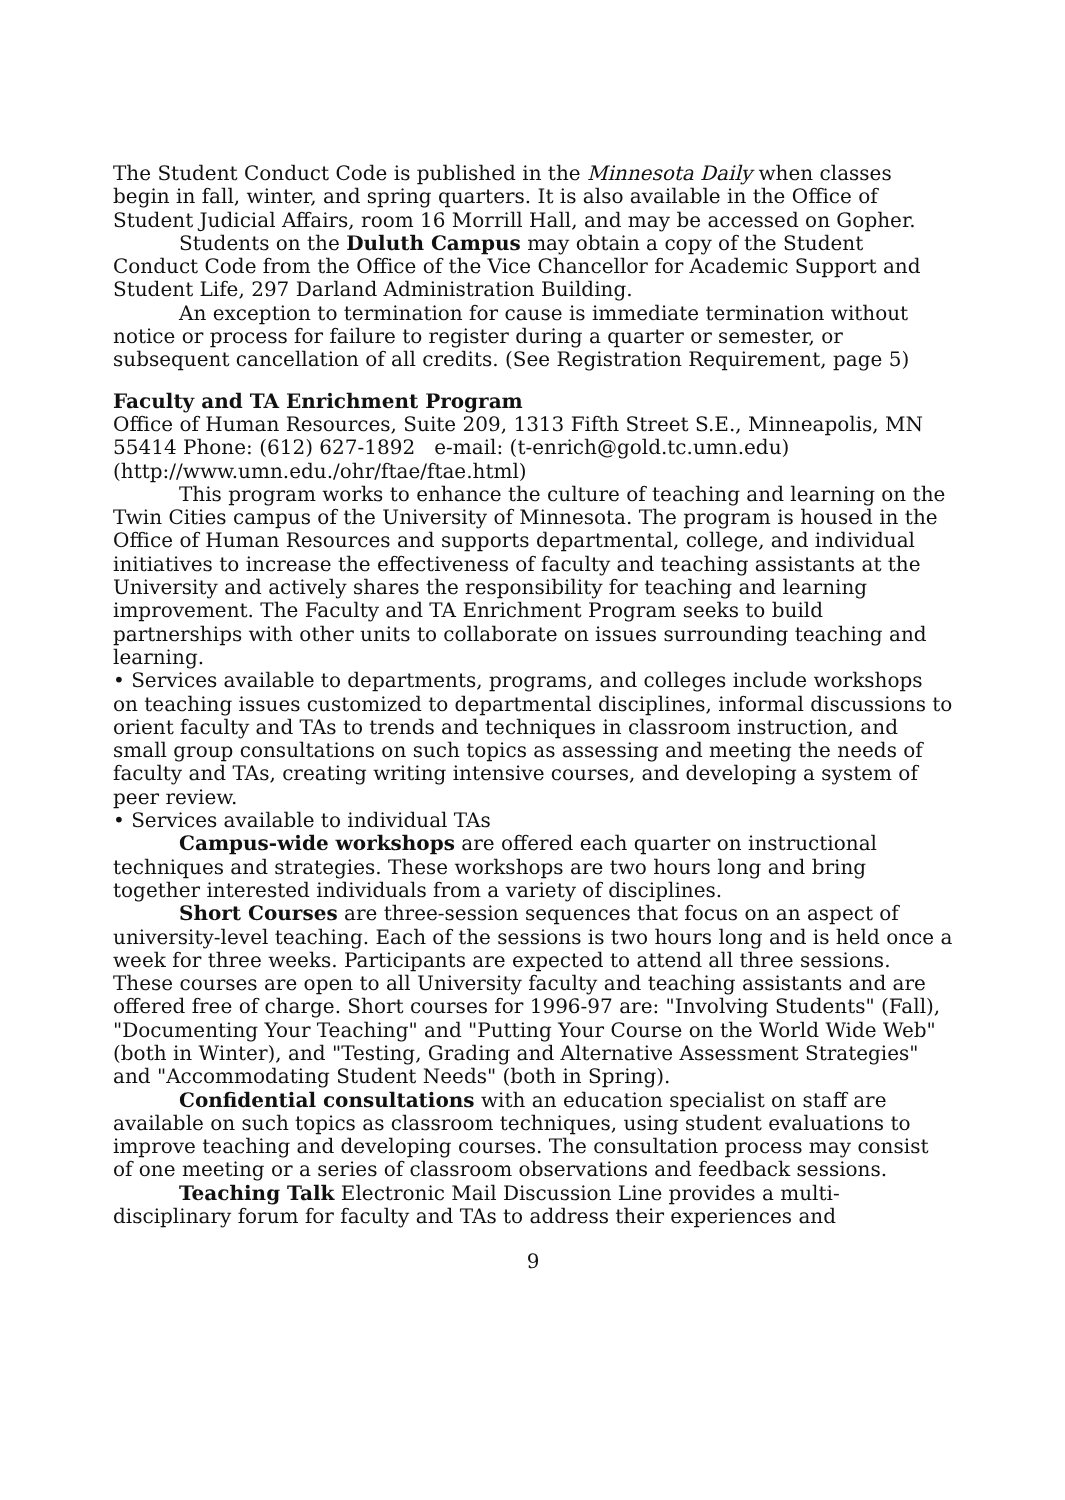The Student Conduct Code is published in the Minnesota Daily when classes begin in fall, winter, and spring quarters. It is also available in the Office of Student Judicial Affairs, room 16 Morrill Hall, and may be accessed on Gopher.
Students on the Duluth Campus may obtain a copy of the Student Conduct Code from the Office of the Vice Chancellor for Academic Support and Student Life, 297 Darland Administration Building.
An exception to termination for cause is immediate termination without notice or process for failure to register during a quarter or semester, or subsequent cancellation of all credits. (See Registration Requirement, page 5)
Faculty and TA Enrichment Program
Office of Human Resources, Suite 209, 1313 Fifth Street S.E., Minneapolis, MN 55414 Phone: (612) 627-1892 e-mail: (t-enrich@gold.tc.umn.edu) (http://www.umn.edu./ohr/ftae/ftae.html)
This program works to enhance the culture of teaching and learning on the Twin Cities campus of the University of Minnesota. The program is housed in the Office of Human Resources and supports departmental, college, and individual initiatives to increase the effectiveness of faculty and teaching assistants at the University and actively shares the responsibility for teaching and learning improvement. The Faculty and TA Enrichment Program seeks to build partnerships with other units to collaborate on issues surrounding teaching and learning.
• Services available to departments, programs, and colleges include workshops on teaching issues customized to departmental disciplines, informal discussions to orient faculty and TAs to trends and techniques in classroom instruction, and small group consultations on such topics as assessing and meeting the needs of faculty and TAs, creating writing intensive courses, and developing a system of peer review.
• Services available to individual TAs
Campus-wide workshops are offered each quarter on instructional techniques and strategies. These workshops are two hours long and bring together interested individuals from a variety of disciplines.
Short Courses are three-session sequences that focus on an aspect of university-level teaching. Each of the sessions is two hours long and is held once a week for three weeks. Participants are expected to attend all three sessions. These courses are open to all University faculty and teaching assistants and are offered free of charge. Short courses for 1996-97 are: "Involving Students" (Fall), "Documenting Your Teaching" and "Putting Your Course on the World Wide Web" (both in Winter), and "Testing, Grading and Alternative Assessment Strategies" and "Accommodating Student Needs" (both in Spring).
Confidential consultations with an education specialist on staff are available on such topics as classroom techniques, using student evaluations to improve teaching and developing courses. The consultation process may consist of one meeting or a series of classroom observations and feedback sessions.
Teaching Talk Electronic Mail Discussion Line provides a multi-disciplinary forum for faculty and TAs to address their experiences and
9